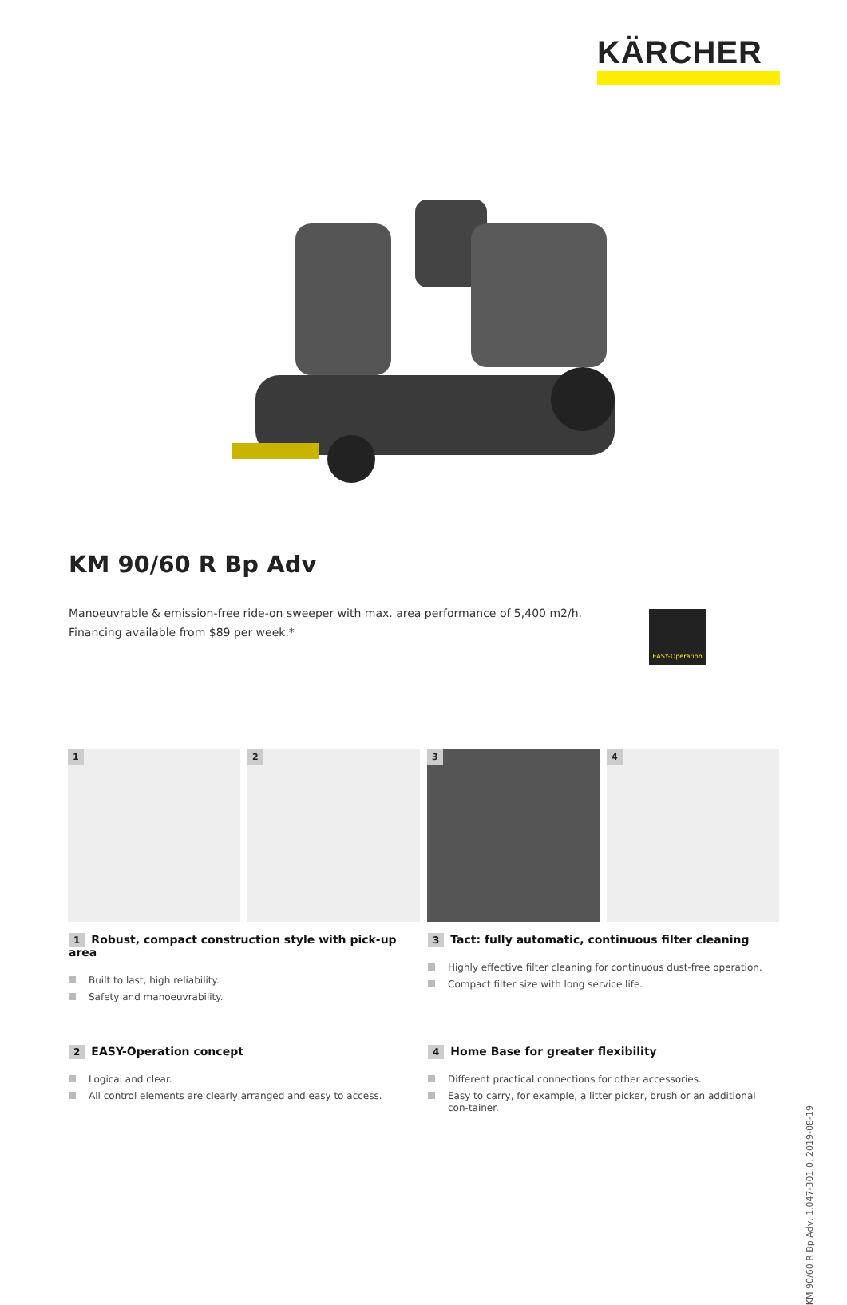KÄRCHER
KM 90/60 R Bp Adv
Manoeuvrable & emission-free ride-on sweeper with max. area performance of 5,400 m2/h.
Financing available from $89 per week.*
EASY-Operation
1
2
3
4
1 Robust, compact construction style with pick-up area
Built to last, high reliability.
Safety and manoeuvrability.
3 Tact: fully automatic, continuous filter cleaning
Highly effective filter cleaning for continuous dust-free operation.
Compact filter size with long service life.
2 EASY-Operation concept
Logical and clear.
All control elements are clearly arranged and easy to access.
4 Home Base for greater flexibility
Different practical connections for other accessories.
Easy to carry, for example, a litter picker, brush or an additional con-tainer.
KM 90/60 R Bp Adv, 1.047-301.0, 2019-08-19